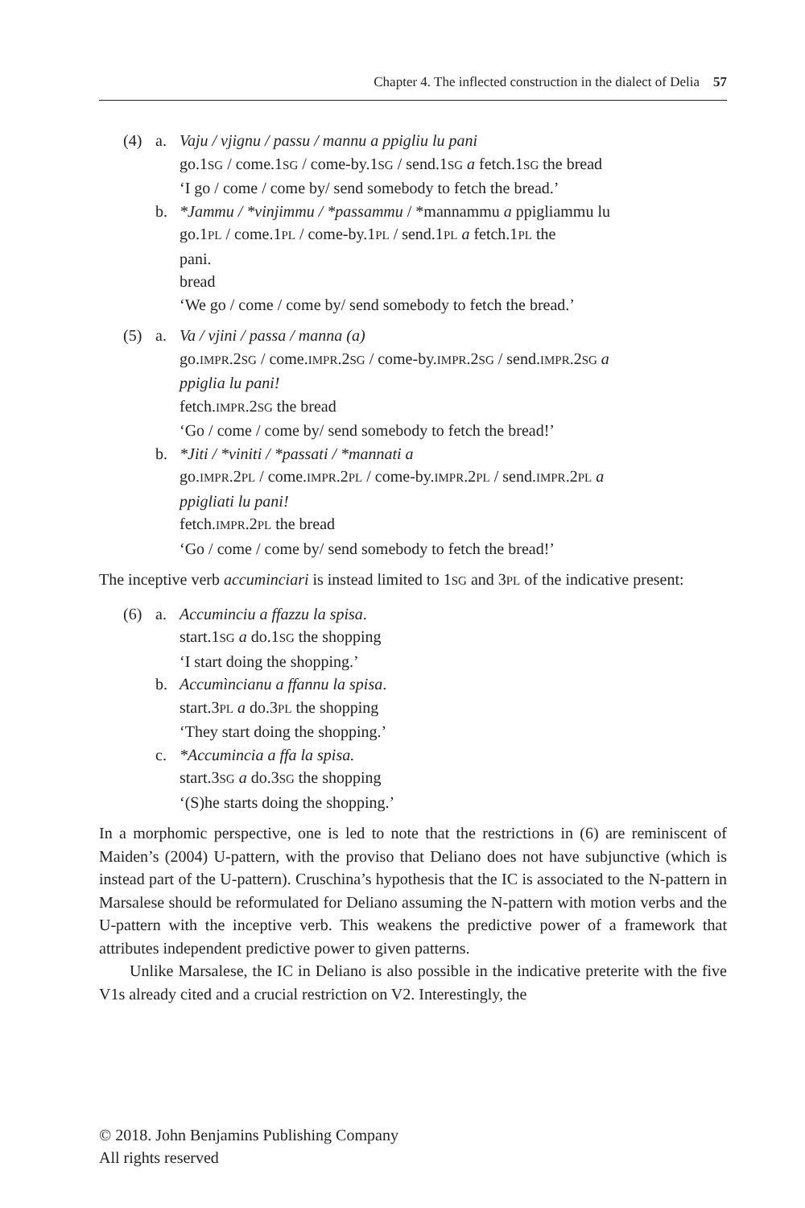Chapter 4. The inflected construction in the dialect of Delia 57
(4)
a.
Vaju / vjignu / passu / mannu a ppigliu lu pani
go.1SG / come.1SG / come-by.1SG / send.1SG a fetch.1SG the bread
‘I go / come / come by/ send somebody to fetch the bread.’
b.
*Jammu / *vinjimmu / *passammu / *mannammu a ppigliammu lu
go.1PL / come.1PL / come-by.1PL / send.1PL a fetch.1PL the
pani.
bread
‘We go / come / come by/ send somebody to fetch the bread.’
(5)
a.
Va / vjini / passa / manna (a)
go.IMPR.2SG / come.IMPR.2SG / come-by.IMPR.2SG / send.IMPR.2SG a
ppiglia lu pani!
fetch.IMPR.2SG the bread
‘Go / come / come by/ send somebody to fetch the bread!’
b.
*Jiti / *viniti / *passati / *mannati a
go.IMPR.2PL / come.IMPR.2PL / come-by.IMPR.2PL / send.IMPR.2PL a
ppigliati lu pani!
fetch.IMPR.2PL the bread
‘Go / come / come by/ send somebody to fetch the bread!’
The inceptive verb accuminciari is instead limited to 1SG and 3PL of the indicative present:
(6)
a.
Accuminciu a ffazzu la spisa.
start.1SG a do.1SG the shopping
‘I start doing the shopping.’
b.
Accumìncianu a ffannu la spisa.
start.3PL a do.3PL the shopping
‘They start doing the shopping.’
c.
*Accumincia a ffa la spisa.
start.3SG a do.3SG the shopping
‘(S)he starts doing the shopping.’
In a morphomic perspective, one is led to note that the restrictions in (6) are reminiscent of Maiden’s (2004) U-pattern, with the proviso that Deliano does not have subjunctive (which is instead part of the U-pattern). Cruschina’s hypothesis that the IC is associated to the N-pattern in Marsalese should be reformulated for Deliano assuming the N-pattern with motion verbs and the U-pattern with the inceptive verb. This weakens the predictive power of a framework that attributes independent predictive power to given patterns.
Unlike Marsalese, the IC in Deliano is also possible in the indicative preterite with the five V1s already cited and a crucial restriction on V2. Interestingly, the
© 2018. John Benjamins Publishing Company
All rights reserved